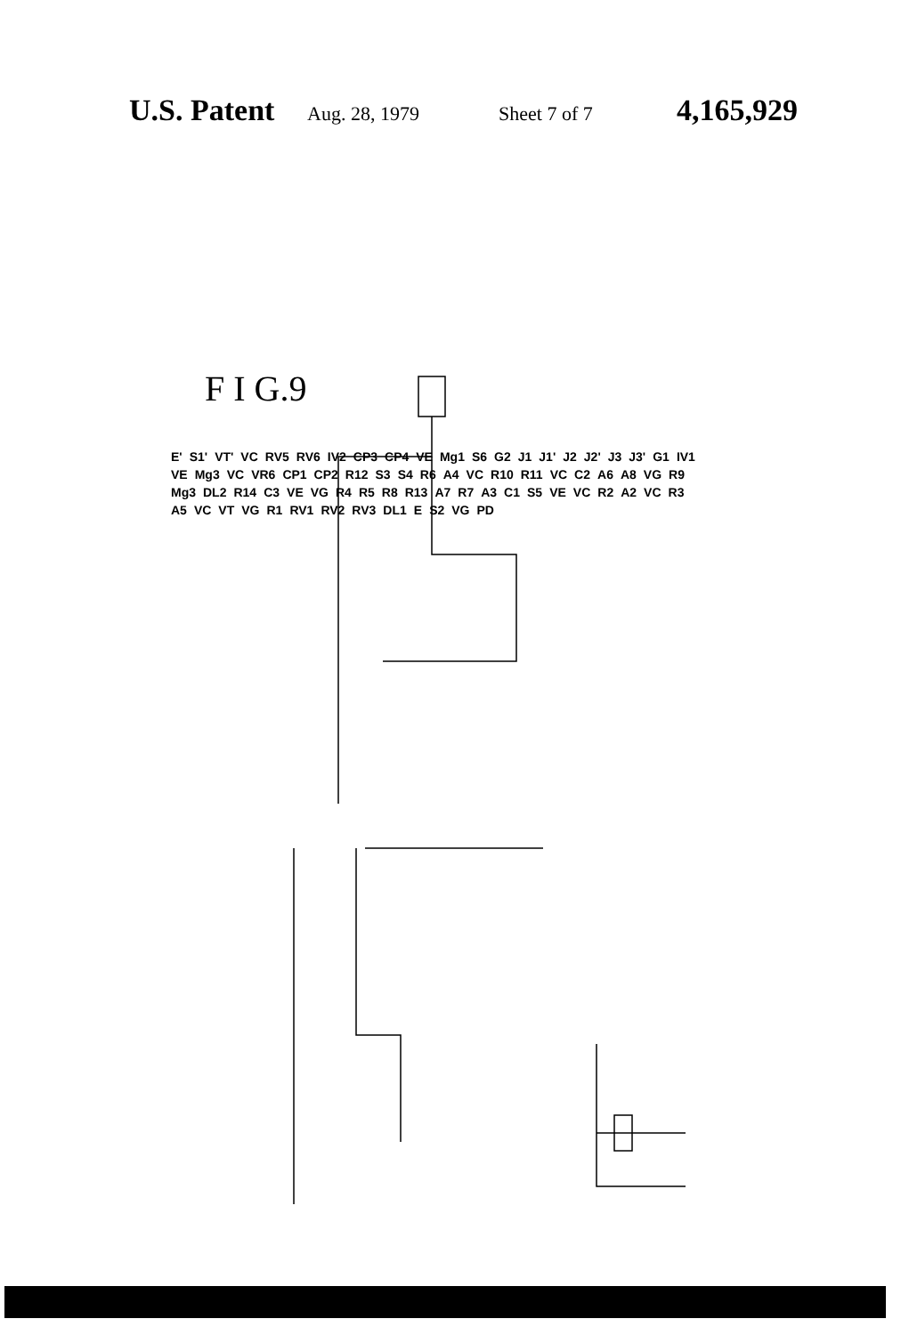U.S. Patent Aug. 28, 1979 Sheet 7 of 7 4,165,929
F I G.9
E' S1' VT' VC RV5 RV6 IV2 CP3 CP4 VE Mg1 S6 G2 J1 J1' J2 J2' J3 J3' G1 IV1 VE Mg3 VC VR6 CP1 CP2 R12 S3 S4 R6 A4 VC R10 R11 VC C2 A6 A8 VG R9 Mg3 DL2 R14 C3 VE VG R4 R5 R8 R13 A7 R7 A3 C1 S5 VE VC R2 A2 VC R3 A5 VC VT VG R1 RV1 RV2 RV3 DL1 E S2 VG PD